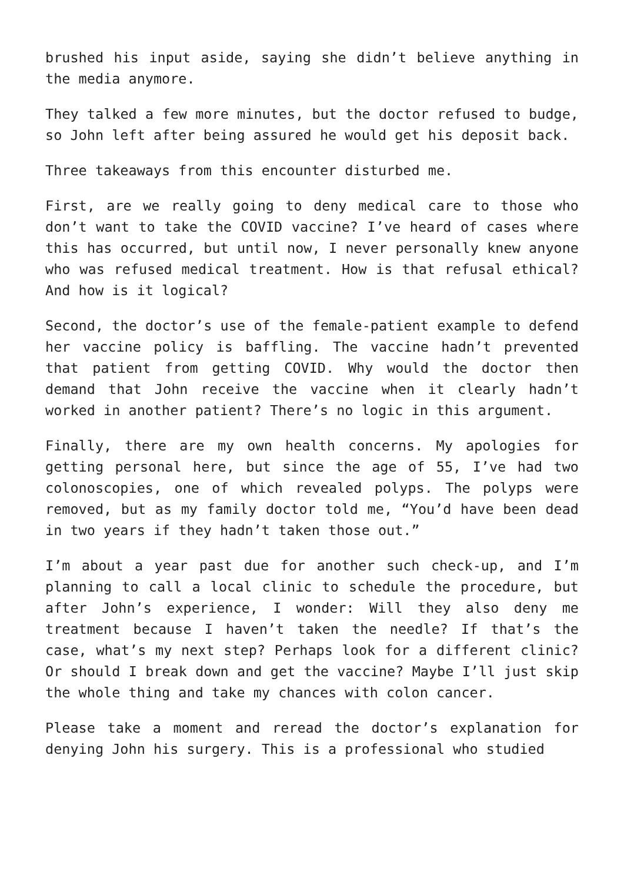brushed his input aside, saying she didn’t believe anything in the media anymore.
They talked a few more minutes, but the doctor refused to budge, so John left after being assured he would get his deposit back.
Three takeaways from this encounter disturbed me.
First, are we really going to deny medical care to those who don’t want to take the COVID vaccine? I’ve heard of cases where this has occurred, but until now, I never personally knew anyone who was refused medical treatment. How is that refusal ethical? And how is it logical?
Second, the doctor’s use of the female-patient example to defend her vaccine policy is baffling. The vaccine hadn’t prevented that patient from getting COVID. Why would the doctor then demand that John receive the vaccine when it clearly hadn’t worked in another patient? There’s no logic in this argument.
Finally, there are my own health concerns. My apologies for getting personal here, but since the age of 55, I’ve had two colonoscopies, one of which revealed polyps. The polyps were removed, but as my family doctor told me, “You’d have been dead in two years if they hadn’t taken those out.”
I’m about a year past due for another such check-up, and I’m planning to call a local clinic to schedule the procedure, but after John’s experience, I wonder: Will they also deny me treatment because I haven’t taken the needle? If that’s the case, what’s my next step? Perhaps look for a different clinic? Or should I break down and get the vaccine? Maybe I’ll just skip the whole thing and take my chances with colon cancer.
Please take a moment and reread the doctor’s explanation for denying John his surgery. This is a professional who studied